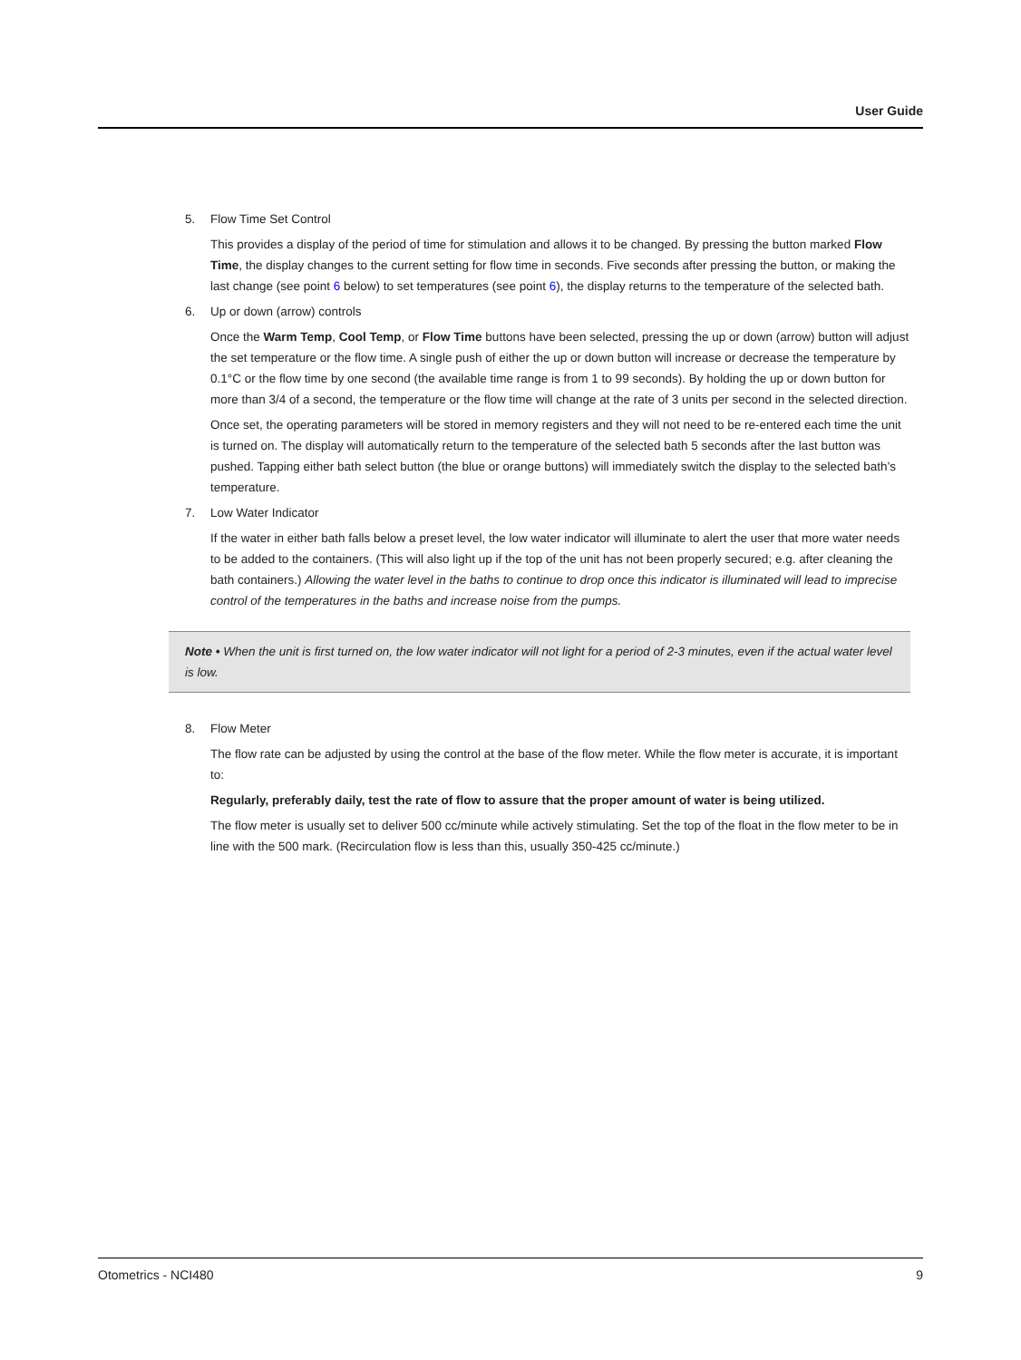User Guide
5. Flow Time Set Control
This provides a display of the period of time for stimulation and allows it to be changed. By pressing the button marked Flow Time, the display changes to the current setting for flow time in seconds. Five seconds after pressing the button, or making the last change (see point 6 below) to set temperatures (see point 6), the display returns to the temperature of the selected bath.
6. Up or down (arrow) controls
Once the Warm Temp, Cool Temp, or Flow Time buttons have been selected, pressing the up or down (arrow) button will adjust the set temperature or the flow time. A single push of either the up or down button will increase or decrease the temperature by 0.1°C or the flow time by one second (the available time range is from 1 to 99 seconds). By holding the up or down button for more than 3/4 of a second, the temperature or the flow time will change at the rate of 3 units per second in the selected direction.
Once set, the operating parameters will be stored in memory registers and they will not need to be re-entered each time the unit is turned on. The display will automatically return to the temperature of the selected bath 5 seconds after the last button was pushed. Tapping either bath select button (the blue or orange buttons) will immediately switch the display to the selected bath’s temperature.
7. Low Water Indicator
If the water in either bath falls below a preset level, the low water indicator will illuminate to alert the user that more water needs to be added to the containers. (This will also light up if the top of the unit has not been properly secured; e.g. after cleaning the bath containers.) Allowing the water level in the baths to continue to drop once this indicator is illuminated will lead to imprecise control of the temperatures in the baths and increase noise from the pumps.
Note • When the unit is first turned on, the low water indicator will not light for a period of 2-3 minutes, even if the actual water level is low.
8. Flow Meter
The flow rate can be adjusted by using the control at the base of the flow meter. While the flow meter is accurate, it is important to:
Regularly, preferably daily, test the rate of flow to assure that the proper amount of water is being utilized.
The flow meter is usually set to deliver 500 cc/minute while actively stimulating. Set the top of the float in the flow meter to be in line with the 500 mark. (Recirculation flow is less than this, usually 350-425 cc/minute.)
Otometrics - NCI480 9